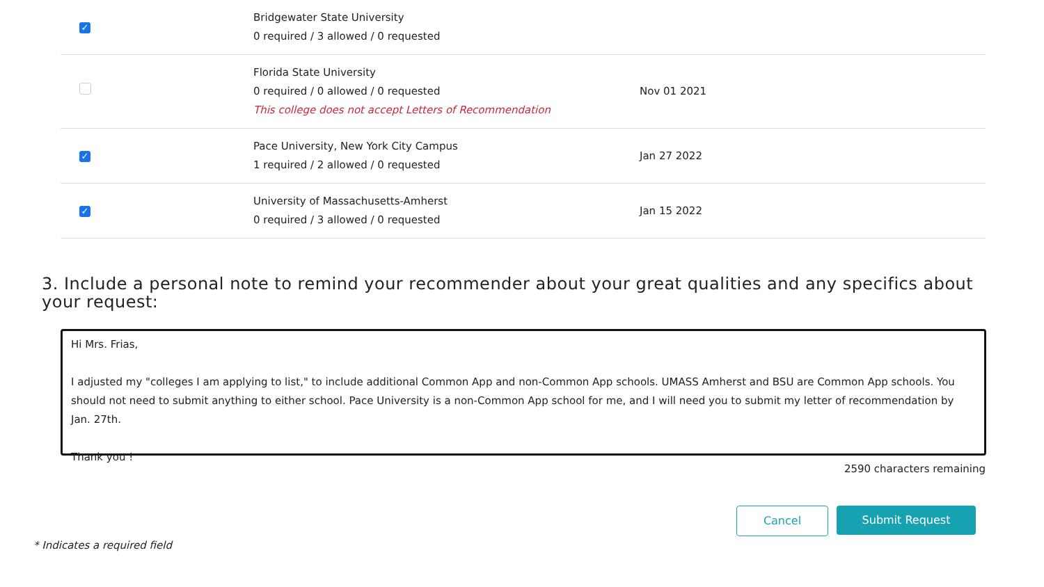| ✓ | Bridgewater State University 0 required / 3 allowed / 0 requested | |
| | Florida State University 0 required / 0 allowed / 0 requested This college does not accept Letters of Recommendation | Nov 01 2021 |
| ✓ | Pace University, New York City Campus 1 required / 2 allowed / 0 requested | Jan 27 2022 |
| ✓ | University of Massachusetts-Amherst 0 required / 3 allowed / 0 requested | Jan 15 2022 |
3. Include a personal note to remind your recommender about your great qualities and any specifics about your request:
Hi Mrs. Frias,
I adjusted my "colleges I am applying to list," to include additional Common App and non-Common App schools. UMASS Amherst and BSU are Common App schools. You should not need to submit anything to either school. Pace University is a non-Common App school for me, and I will need you to submit my letter of recommendation by Jan. 27th.
Thank you !
2590 characters remaining
Cancel Submit Request
* Indicates a required field